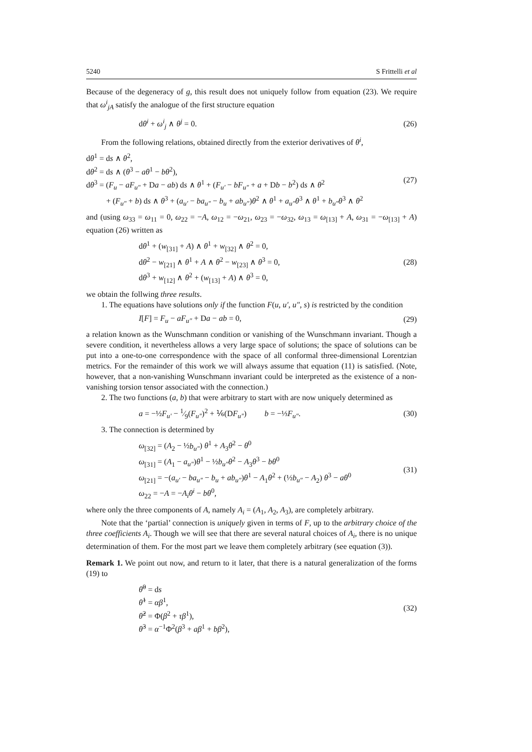5240 S Frittelli et al
Because of the degeneracy of g, this result does not uniquely follow from equation (23). We require that ω<sup>i</sup><sub>jA</sub> satisfy the analogue of the first structure equation
dθ<sup>i</sup> + ω<sup>i</sup><sub>j</sub> ∧ θ<sup>j</sup> = 0. (26)
From the following relations, obtained directly from the exterior derivatives of θ<sup>i</sup>,
dθ<sup>1</sup> = ds ∧ θ<sup>2</sup>,
dθ<sup>2</sup> = ds ∧ (θ<sup>3</sup> − aθ<sup>1</sup> − bθ<sup>2</sup>),
dθ<sup>3</sup> = (F<sub>u</sub> − aF<sub>u″</sub> + Da − ab) ds ∧ θ<sup>1</sup> + (F<sub>u′</sub> − bF<sub>u″</sub> + a + Db − b<sup>2</sup>) ds ∧ θ<sup>2</sup>
+ (F<sub>u″</sub> + b) ds ∧ θ<sup>3</sup> + (a<sub>u′</sub> − ba<sub>u″</sub> − b<sub>u</sub> + ab<sub>u″</sub>)θ<sup>2</sup> ∧ θ<sup>1</sup> + a<sub>u″</sub>θ<sup>3</sup> ∧ θ<sup>1</sup> + b<sub>u″</sub>θ<sup>3</sup> ∧ θ<sup>2</sup> (27)
and (using ω<sub>33</sub> = ω<sub>11</sub> = 0, ω<sub>22</sub> = −A, ω<sub>12</sub> = −ω<sub>21</sub>, ω<sub>23</sub> = −ω<sub>32</sub>, ω<sub>13</sub> = ω<sub>[13]</sub> + A, ω<sub>31</sub> = −ω<sub>[13]</sub> + A) equation (26) written as
dθ<sup>1</sup> + (w<sub>[31]</sub> + A) ∧ θ<sup>1</sup> + w<sub>[32]</sub> ∧ θ<sup>2</sup> = 0,
dθ<sup>2</sup> − w<sub>[21]</sub> ∧ θ<sup>1</sup> + A ∧ θ<sup>2</sup> − w<sub>[23]</sub> ∧ θ<sup>3</sup> = 0,
dθ<sup>3</sup> + w<sub>[12]</sub> ∧ θ<sup>2</sup> + (w<sub>[13]</sub> + A) ∧ θ<sup>3</sup> = 0, (28)
we obtain the follwing three results.
1. The equations have solutions only if the function F(u, u′, u″, s) is restricted by the condition
I[F] = F<sub>u</sub> − aF<sub>u″</sub> + Da − ab = 0, (29)
a relation known as the Wunschmann condition or vanishing of the Wunschmann invariant. Though a severe condition, it nevertheless allows a very large space of solutions; the space of solutions can be put into a one-to-one correspondence with the space of all conformal three-dimensional Lorentzian metrics. For the remainder of this work we will always assume that equation (11) is satisfied. (Note, however, that a non-vanishing Wunschmann invariant could be interpreted as the existence of a non-vanishing torsion tensor associated with the connection.)
2. The two functions (a, b) that were arbitrary to start with are now uniquely determined as
a = −½F<sub>u′</sub> − 1⁄9(F<sub>u″</sub>)<sup>2</sup> + ⅙(DF<sub>u″</sub>) b = −⅓F<sub>u″</sub>. (30)
3. The connection is determined by
ω<sub>[32]</sub> = (A<sub>2</sub> − ½b<sub>u″</sub>) θ<sup>1</sup> + A<sub>3</sub>θ<sup>2</sup> − θ<sup>0</sup>
ω<sub>[31]</sub> = (A<sub>1</sub> − a<sub>u″</sub>)θ<sup>1</sup> − ½b<sub>u″</sub>θ<sup>2</sup> − A<sub>3</sub>θ<sup>3</sup> − bθ<sup>0</sup>
ω<sub>[21]</sub> = −(a<sub>u′</sub> − ba<sub>u″</sub> − b<sub>u</sub> + ab<sub>u″</sub>)θ<sup>1</sup> − A<sub>1</sub>θ<sup>2</sup> + (½b<sub>u″</sub> − A<sub>2</sub>) θ<sup>3</sup> − aθ<sup>0</sup>
ω<sub>22</sub> = −A = −A<sub>i</sub>θ<sup>i</sup> − bθ<sup>0</sup>, (31)
where only the three components of A, namely A<sub>i</sub> = (A<sub>1</sub>, A<sub>2</sub>, A<sub>3</sub>), are completely arbitrary.
Note that the ‘partial’ connection is uniquely given in terms of F, up to the arbitrary choice of the three coefficients A<sub>i</sub>. Though we will see that there are several natural choices of A<sub>i</sub>, there is no unique determination of them. For the most part we leave them completely arbitrary (see equation (3)).
Remark 1. We point out now, and return to it later, that there is a natural generalization of the forms (19) to
θ̂<sup>0</sup> = ds
θ̂<sup>1</sup> = αβ<sup>1</sup>,
θ̂<sup>2</sup> = Φ(β<sup>2</sup> + τβ<sup>1</sup>),
θ̂<sup>3</sup> = α<sup>−1</sup>Φ<sup>2</sup>(β<sup>3</sup> + aβ<sup>1</sup> + bβ<sup>2</sup>), (32)